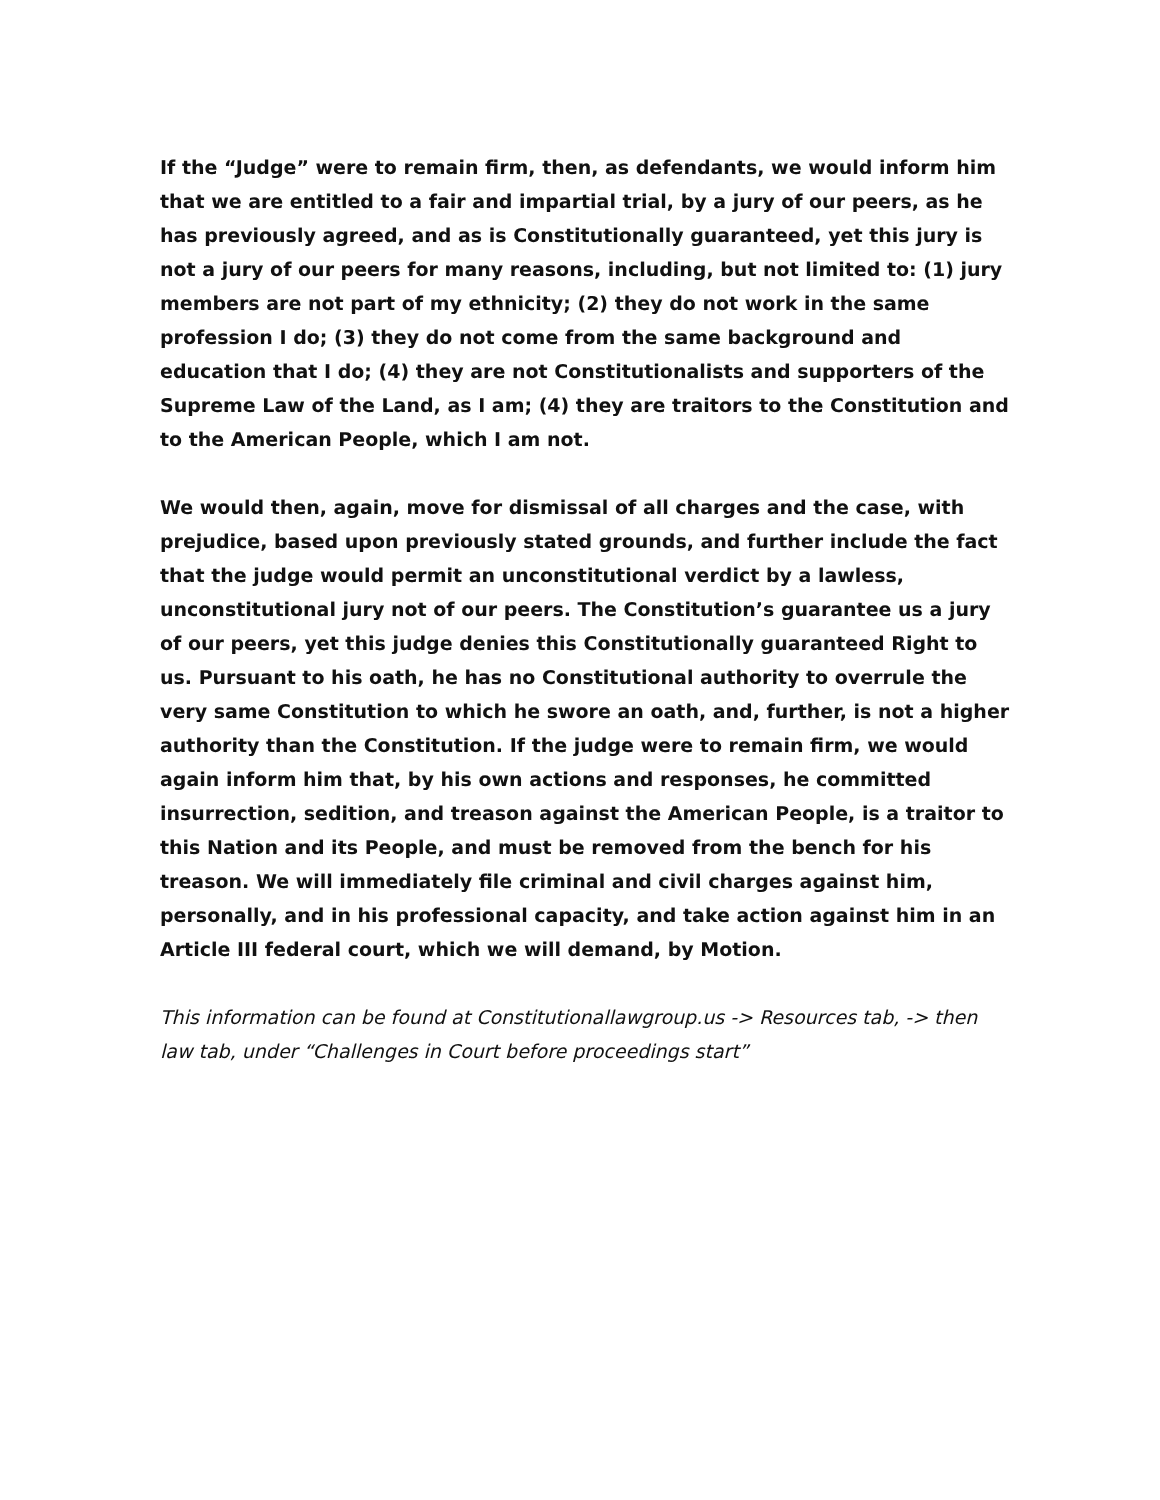If the “Judge” were to remain firm, then, as defendants, we would inform him that we are entitled to a fair and impartial trial, by a jury of our peers, as he has previously agreed, and as is Constitutionally guaranteed, yet this jury is not a jury of our peers for many reasons, including, but not limited to: (1) jury members are not part of my ethnicity; (2) they do not work in the same profession I do; (3) they do not come from the same background and education that I do; (4) they are not Constitutionalists and supporters of the Supreme Law of the Land, as I am; (4) they are traitors to the Constitution and to the American People, which I am not.
We would then, again, move for dismissal of all charges and the case, with prejudice, based upon previously stated grounds, and further include the fact that the judge would permit an unconstitutional verdict by a lawless, unconstitutional jury not of our peers. The Constitution’s guarantee us a jury of our peers, yet this judge denies this Constitutionally guaranteed Right to us. Pursuant to his oath, he has no Constitutional authority to overrule the very same Constitution to which he swore an oath, and, further, is not a higher authority than the Constitution. If the judge were to remain firm, we would again inform him that, by his own actions and responses, he committed insurrection, sedition, and treason against the American People, is a traitor to this Nation and its People, and must be removed from the bench for his treason. We will immediately file criminal and civil charges against him, personally, and in his professional capacity, and take action against him in an Article III federal court, which we will demand, by Motion.
This information can be found at Constitutionallawgroup.us -> Resources tab, -> then law tab, under “Challenges in Court before proceedings start”